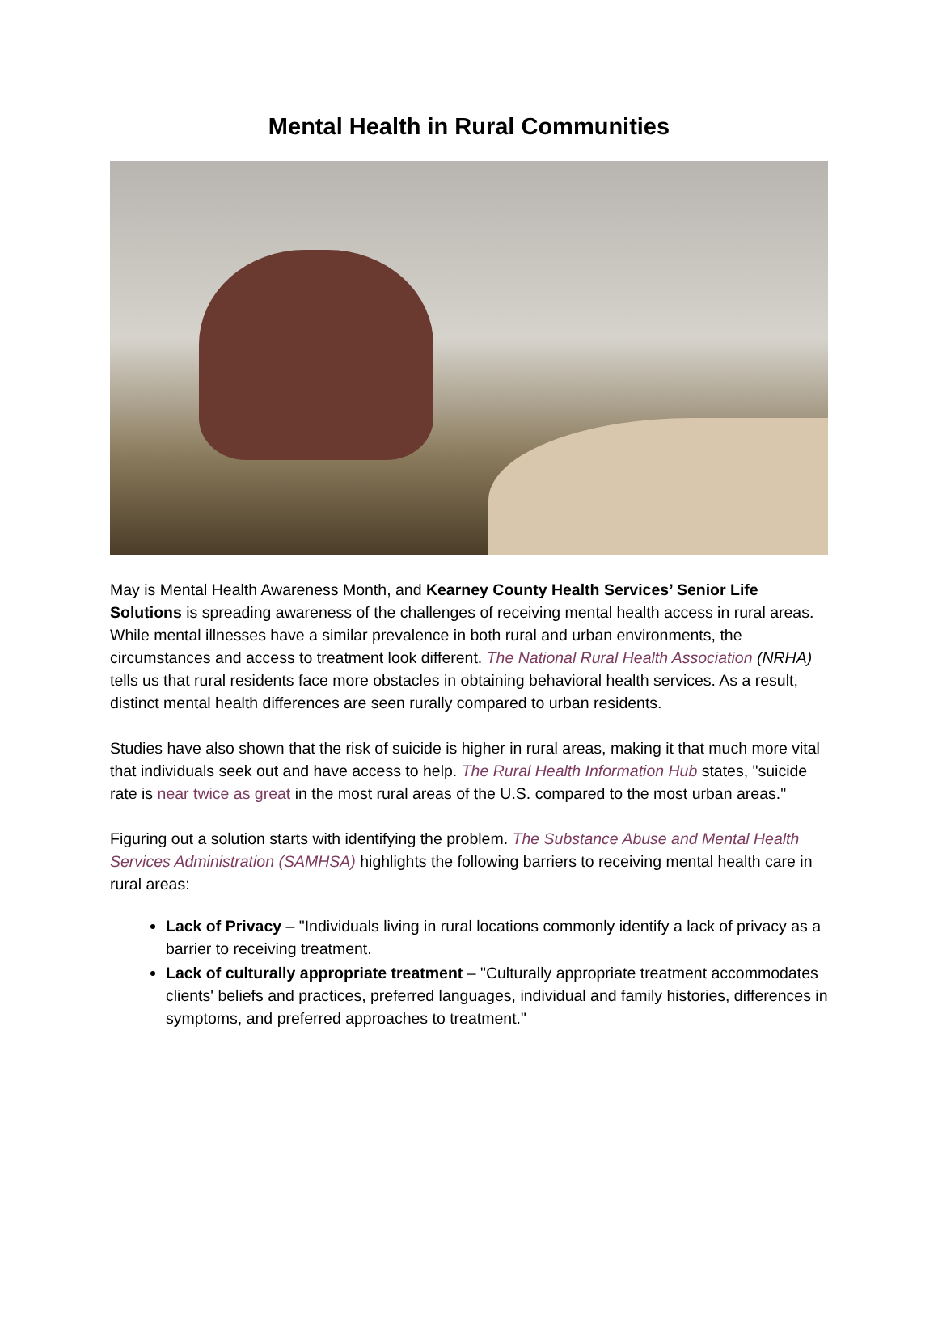Mental Health in Rural Communities
May is Mental Health Awareness Month, and Kearney County Health Services’ Senior Life Solutions is spreading awareness of the challenges of receiving mental health access in rural areas. While mental illnesses have a similar prevalence in both rural and urban environments, the circumstances and access to treatment look different. The National Rural Health Association (NRHA) tells us that rural residents face more obstacles in obtaining behavioral health services. As a result, distinct mental health differences are seen rurally compared to urban residents.
Studies have also shown that the risk of suicide is higher in rural areas, making it that much more vital that individuals seek out and have access to help. The Rural Health Information Hub states, "suicide rate is near twice as great in the most rural areas of the U.S. compared to the most urban areas."
Figuring out a solution starts with identifying the problem. The Substance Abuse and Mental Health Services Administration (SAMHSA) highlights the following barriers to receiving mental health care in rural areas:
Lack of Privacy – "Individuals living in rural locations commonly identify a lack of privacy as a barrier to receiving treatment.
Lack of culturally appropriate treatment – "Culturally appropriate treatment accommodates clients' beliefs and practices, preferred languages, individual and family histories, differences in symptoms, and preferred approaches to treatment."